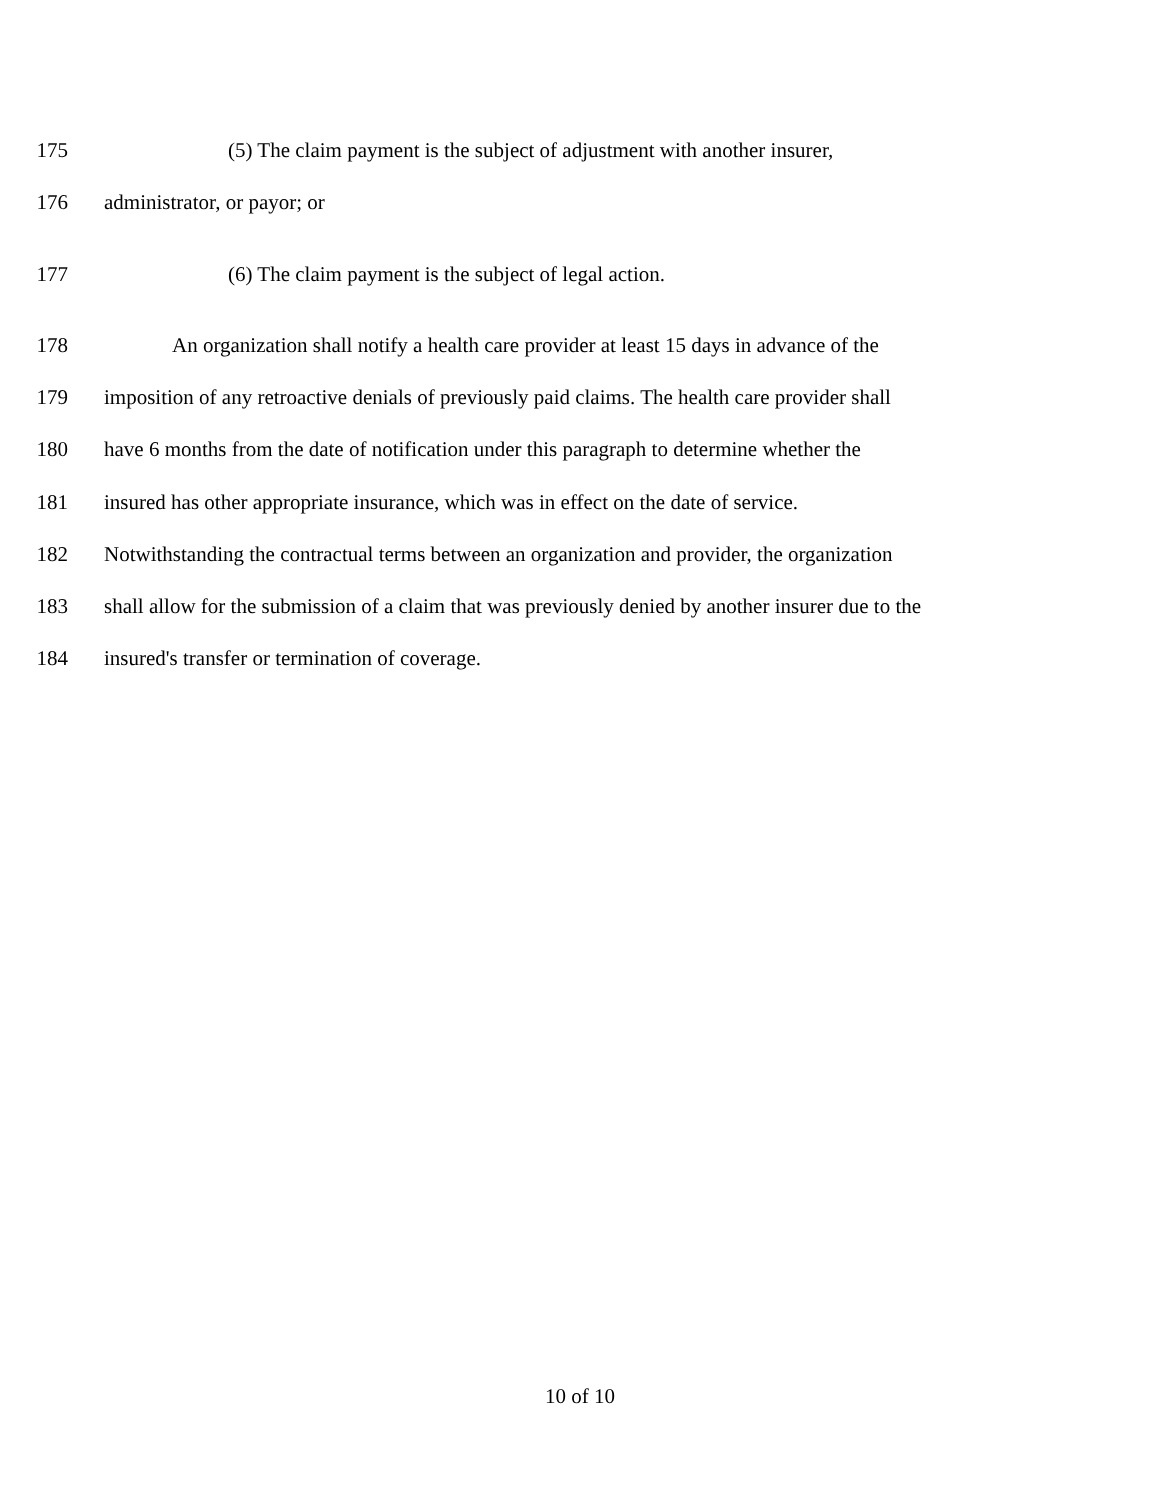175 (5) The claim payment is the subject of adjustment with another insurer,
176 administrator, or payor; or
177 (6) The claim payment is the subject of legal action.
178 An organization shall notify a health care provider at least 15 days in advance of the
179 imposition of any retroactive denials of previously paid claims. The health care provider shall
180 have 6 months from the date of notification under this paragraph to determine whether the
181 insured has other appropriate insurance, which was in effect on the date of service.
182 Notwithstanding the contractual terms between an organization and provider, the organization
183 shall allow for the submission of a claim that was previously denied by another insurer due to the
184 insured's transfer or termination of coverage.
10 of 10